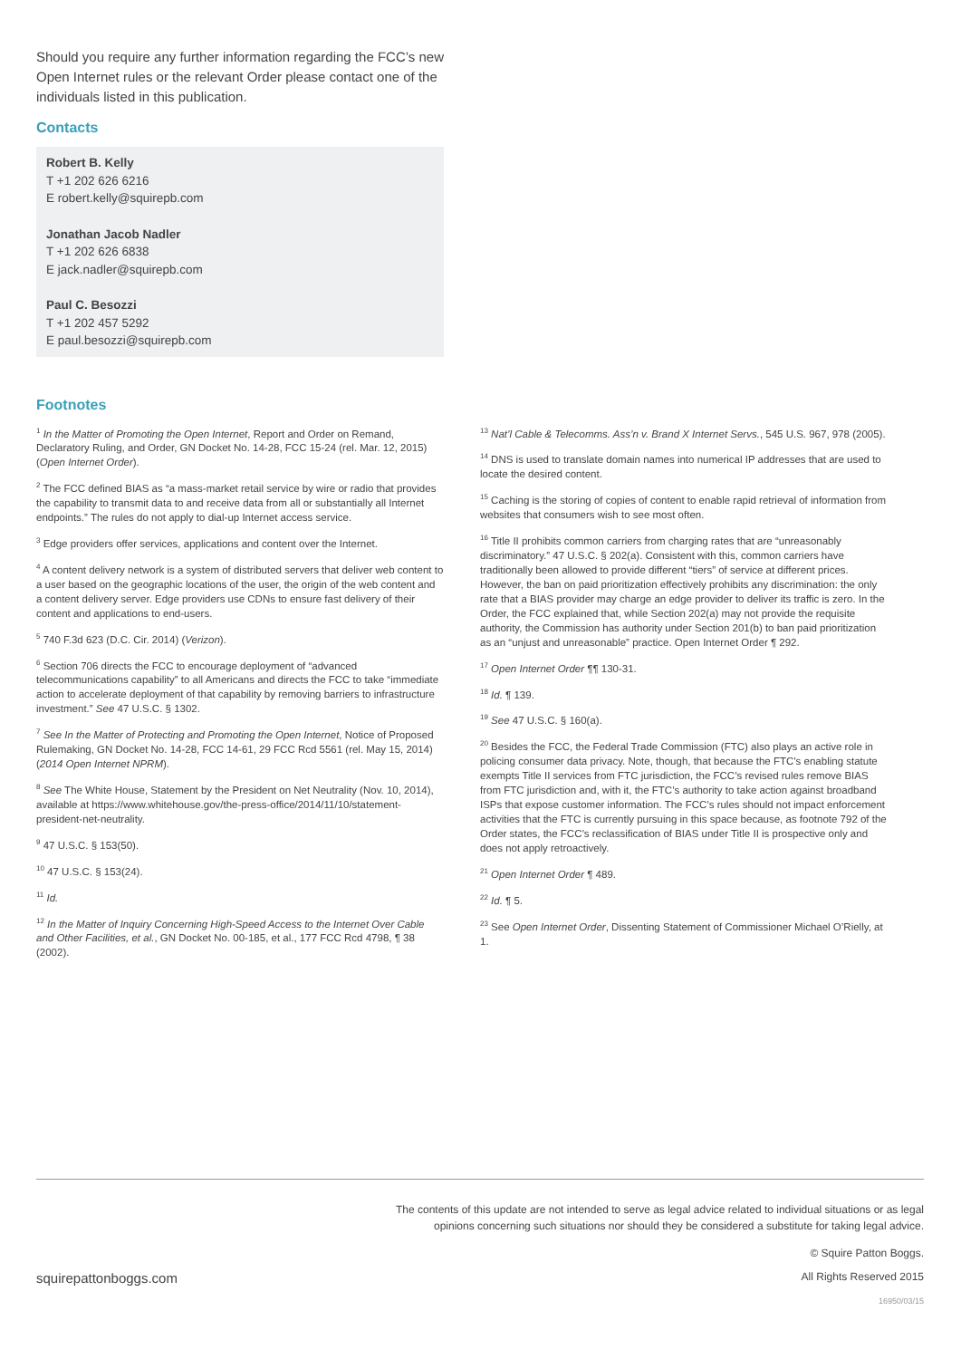Should you require any further information regarding the FCC’s new Open Internet rules or the relevant Order please contact one of the individuals listed in this publication.
Contacts
Robert B. Kelly
T +1 202 626 6216
E robert.kelly@squirepb.com
Jonathan Jacob Nadler
T +1 202 626 6838
E jack.nadler@squirepb.com
Paul C. Besozzi
T +1 202 457 5292
E paul.besozzi@squirepb.com
Footnotes
<sup>1</sup> In the Matter of Promoting the Open Internet, Report and Order on Remand, Declaratory Ruling, and Order, GN Docket No. 14-28, FCC 15-24 (rel. Mar. 12, 2015) (Open Internet Order).
<sup>2</sup> The FCC defined BIAS as “a mass-market retail service by wire or radio that provides the capability to transmit data to and receive data from all or substantially all Internet endpoints.” The rules do not apply to dial-up Internet access service.
<sup>3</sup> Edge providers offer services, applications and content over the Internet.
<sup>4</sup> A content delivery network is a system of distributed servers that deliver web content to a user based on the geographic locations of the user, the origin of the web content and a content delivery server. Edge providers use CDNs to ensure fast delivery of their content and applications to end-users.
<sup>5</sup> 740 F.3d 623 (D.C. Cir. 2014) (Verizon).
<sup>6</sup> Section 706 directs the FCC to encourage deployment of “advanced telecommunications capability” to all Americans and directs the FCC to take “immediate action to accelerate deployment of that capability by removing barriers to infrastructure investment.” See 47 U.S.C. § 1302.
<sup>7</sup> See In the Matter of Protecting and Promoting the Open Internet, Notice of Proposed Rulemaking, GN Docket No. 14-28, FCC 14-61, 29 FCC Rcd 5561 (rel. May 15, 2014) (2014 Open Internet NPRM).
<sup>8</sup> See The White House, Statement by the President on Net Neutrality (Nov. 10, 2014), available at https://www.whitehouse.gov/the-press-office/2014/11/10/statement-president-net-neutrality.
<sup>9</sup> 47 U.S.C. § 153(50).
<sup>10</sup> 47 U.S.C. § 153(24).
<sup>11</sup> Id.
<sup>12</sup> In the Matter of Inquiry Concerning High-Speed Access to the Internet Over Cable and Other Facilities, et al., GN Docket No. 00-185, et al., 177 FCC Rcd 4798, ¶ 38 (2002).
<sup>13</sup> Nat’l Cable & Telecomms. Ass’n v. Brand X Internet Servs., 545 U.S. 967, 978 (2005).
<sup>14</sup> DNS is used to translate domain names into numerical IP addresses that are used to locate the desired content.
<sup>15</sup> Caching is the storing of copies of content to enable rapid retrieval of information from websites that consumers wish to see most often.
<sup>16</sup> Title II prohibits common carriers from charging rates that are “unreasonably discriminatory.” 47 U.S.C. § 202(a). Consistent with this, common carriers have traditionally been allowed to provide different “tiers” of service at different prices. However, the ban on paid prioritization effectively prohibits any discrimination: the only rate that a BIAS provider may charge an edge provider to deliver its traffic is zero. In the Order, the FCC explained that, while Section 202(a) may not provide the requisite authority, the Commission has authority under Section 201(b) to ban paid prioritization as an “unjust and unreasonable” practice. Open Internet Order ¶ 292.
<sup>17</sup> Open Internet Order ¶¶ 130-31.
<sup>18</sup> Id. ¶ 139.
<sup>19</sup> See 47 U.S.C. § 160(a).
<sup>20</sup> Besides the FCC, the Federal Trade Commission (FTC) also plays an active role in policing consumer data privacy. Note, though, that because the FTC’s enabling statute exempts Title II services from FTC jurisdiction, the FCC’s revised rules remove BIAS from FTC jurisdiction and, with it, the FTC’s authority to take action against broadband ISPs that expose customer information. The FCC’s rules should not impact enforcement activities that the FTC is currently pursuing in this space because, as footnote 792 of the Order states, the FCC’s reclassification of BIAS under Title II is prospective only and does not apply retroactively.
<sup>21</sup> Open Internet Order ¶ 489.
<sup>22</sup> Id. ¶ 5.
<sup>23</sup> See Open Internet Order, Dissenting Statement of Commissioner Michael O’Rielly, at 1.
The contents of this update are not intended to serve as legal advice related to individual situations or as legal
opinions concerning such situations nor should they be considered a substitute for taking legal advice.
© Squire Patton Boggs.
squirepattonboggs.com All Rights Reserved 2015
16950/03/15